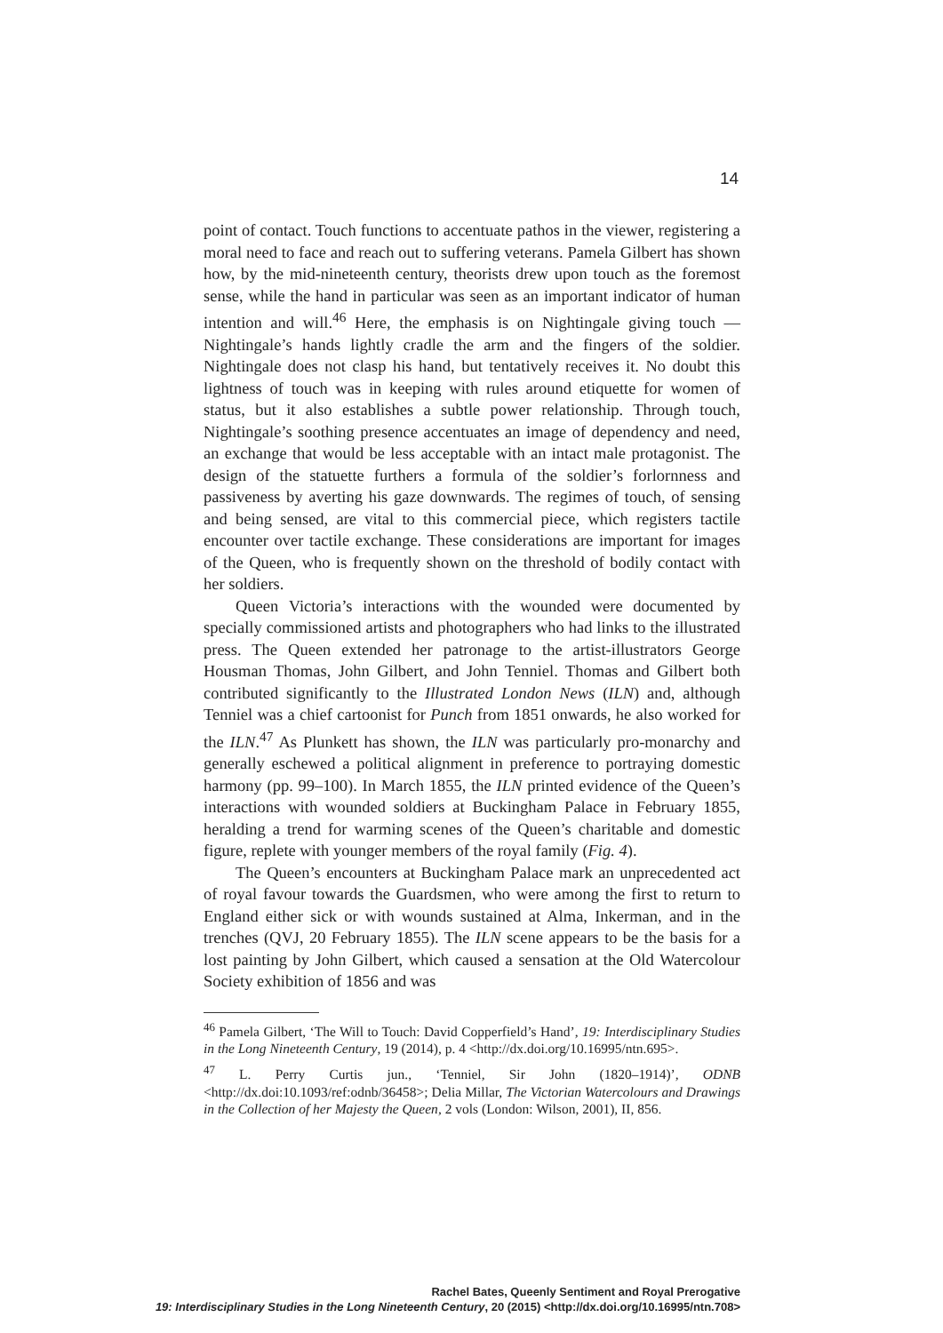14
point of contact. Touch functions to accentuate pathos in the viewer, registering a moral need to face and reach out to suffering veterans. Pamela Gilbert has shown how, by the mid-nineteenth century, theorists drew upon touch as the foremost sense, while the hand in particular was seen as an important indicator of human intention and will.<sup>46</sup> Here, the emphasis is on Nightingale giving touch — Nightingale’s hands lightly cradle the arm and the fingers of the soldier. Nightingale does not clasp his hand, but tentatively receives it. No doubt this lightness of touch was in keeping with rules around etiquette for women of status, but it also establishes a subtle power relationship. Through touch, Nightingale’s soothing presence accentuates an image of dependency and need, an exchange that would be less acceptable with an intact male protagonist. The design of the statuette furthers a formula of the soldier’s forlornness and passiveness by averting his gaze downwards. The regimes of touch, of sensing and being sensed, are vital to this commercial piece, which registers tactile encounter over tactile exchange. These considerations are important for images of the Queen, who is frequently shown on the threshold of bodily contact with her soldiers.
Queen Victoria’s interactions with the wounded were documented by specially commissioned artists and photographers who had links to the illustrated press. The Queen extended her patronage to the artist-illustrators George Housman Thomas, John Gilbert, and John Tenniel. Thomas and Gilbert both contributed significantly to the Illustrated London News (ILN) and, although Tenniel was a chief cartoonist for Punch from 1851 onwards, he also worked for the ILN.<sup>47</sup> As Plunkett has shown, the ILN was particularly pro-monarchy and generally eschewed a political alignment in preference to portraying domestic harmony (pp. 99–100). In March 1855, the ILN printed evidence of the Queen’s interactions with wounded soldiers at Buckingham Palace in February 1855, heralding a trend for warming scenes of the Queen’s charitable and domestic figure, replete with younger members of the royal family (Fig. 4).
The Queen’s encounters at Buckingham Palace mark an unprecedented act of royal favour towards the Guardsmen, who were among the first to return to England either sick or with wounds sustained at Alma, Inkerman, and in the trenches (QVJ, 20 February 1855). The ILN scene appears to be the basis for a lost painting by John Gilbert, which caused a sensation at the Old Watercolour Society exhibition of 1856 and was
<sup>46</sup> Pamela Gilbert, ‘The Will to Touch: David Copperfield’s Hand’, 19: Interdisciplinary Studies in the Long Nineteenth Century, 19 (2014), p. 4 <http://dx.doi.org/10.16995/ntn.695>.
<sup>47</sup> L. Perry Curtis jun., ‘Tenniel, Sir John (1820–1914)’, ODNB <http://dx.doi:10.1093/ref:odnb/36458>; Delia Millar, The Victorian Watercolours and Drawings in the Collection of her Majesty the Queen, 2 vols (London: Wilson, 2001), II, 856.
Rachel Bates, Queenly Sentiment and Royal Prerogative
19: Interdisciplinary Studies in the Long Nineteenth Century, 20 (2015) <http://dx.doi.org/10.16995/ntn.708>